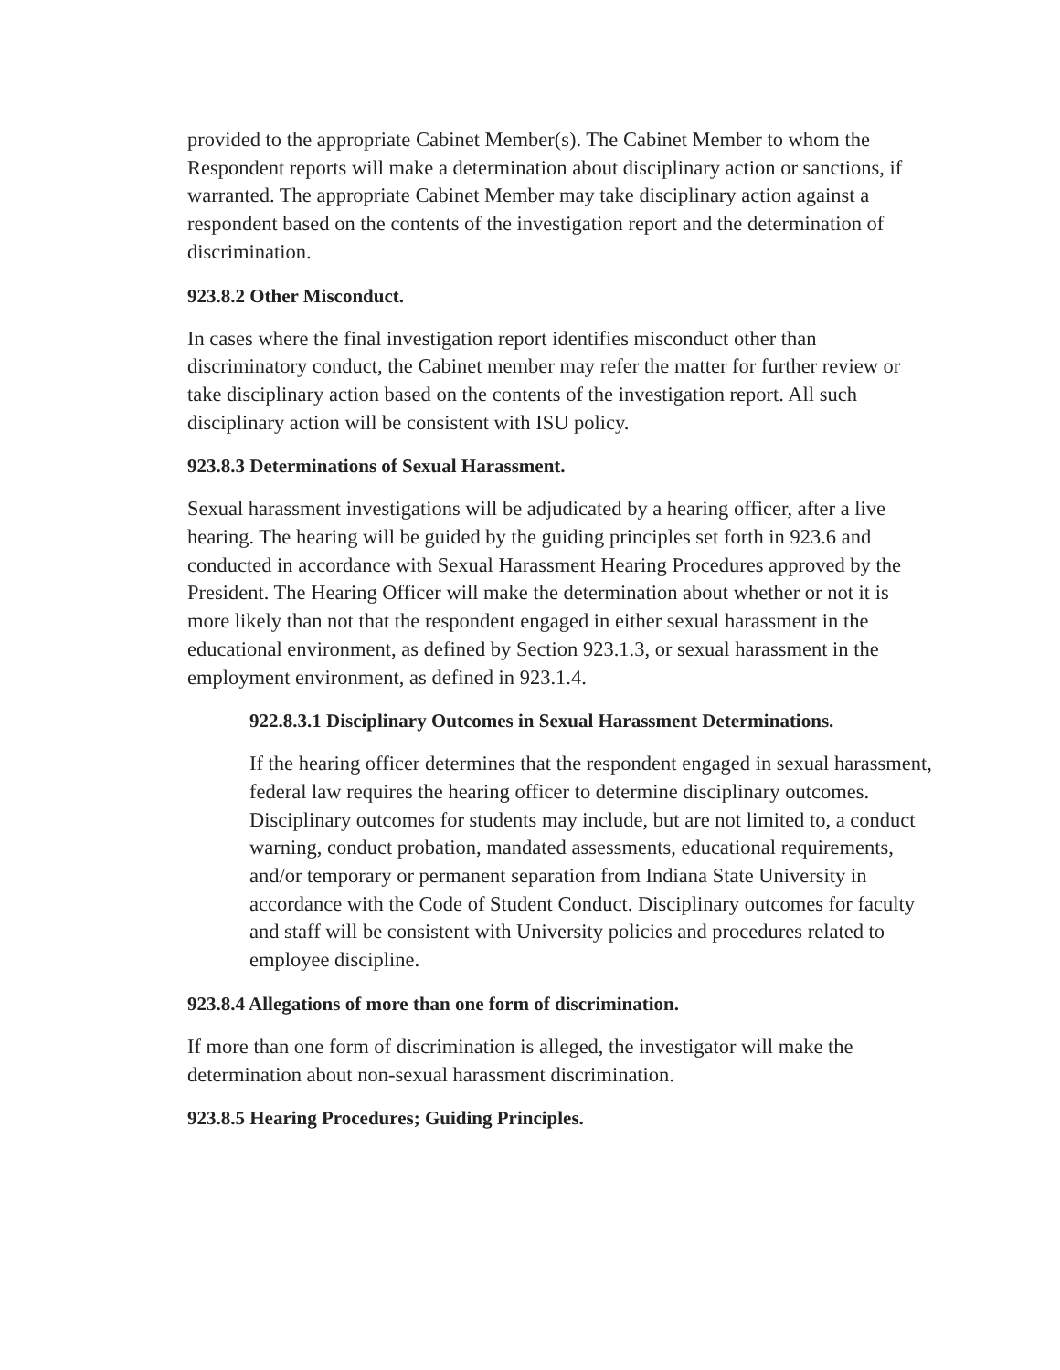provided to the appropriate Cabinet Member(s). The Cabinet Member to whom the Respondent reports will make a determination about disciplinary action or sanctions, if warranted. The appropriate Cabinet Member may take disciplinary action against a respondent based on the contents of the investigation report and the determination of discrimination.
923.8.2 Other Misconduct.
In cases where the final investigation report identifies misconduct other than discriminatory conduct, the Cabinet member may refer the matter for further review or take disciplinary action based on the contents of the investigation report. All such disciplinary action will be consistent with ISU policy.
923.8.3 Determinations of Sexual Harassment.
Sexual harassment investigations will be adjudicated by a hearing officer, after a live hearing. The hearing will be guided by the guiding principles set forth in 923.6 and conducted in accordance with Sexual Harassment Hearing Procedures approved by the President. The Hearing Officer will make the determination about whether or not it is more likely than not that the respondent engaged in either sexual harassment in the educational environment, as defined by Section 923.1.3, or sexual harassment in the employment environment, as defined in 923.1.4.
922.8.3.1 Disciplinary Outcomes in Sexual Harassment Determinations.
If the hearing officer determines that the respondent engaged in sexual harassment, federal law requires the hearing officer to determine disciplinary outcomes. Disciplinary outcomes for students may include, but are not limited to, a conduct warning, conduct probation, mandated assessments, educational requirements, and/or temporary or permanent separation from Indiana State University in accordance with the Code of Student Conduct. Disciplinary outcomes for faculty and staff will be consistent with University policies and procedures related to employee discipline.
923.8.4 Allegations of more than one form of discrimination.
If more than one form of discrimination is alleged, the investigator will make the determination about non-sexual harassment discrimination.
923.8.5 Hearing Procedures; Guiding Principles.